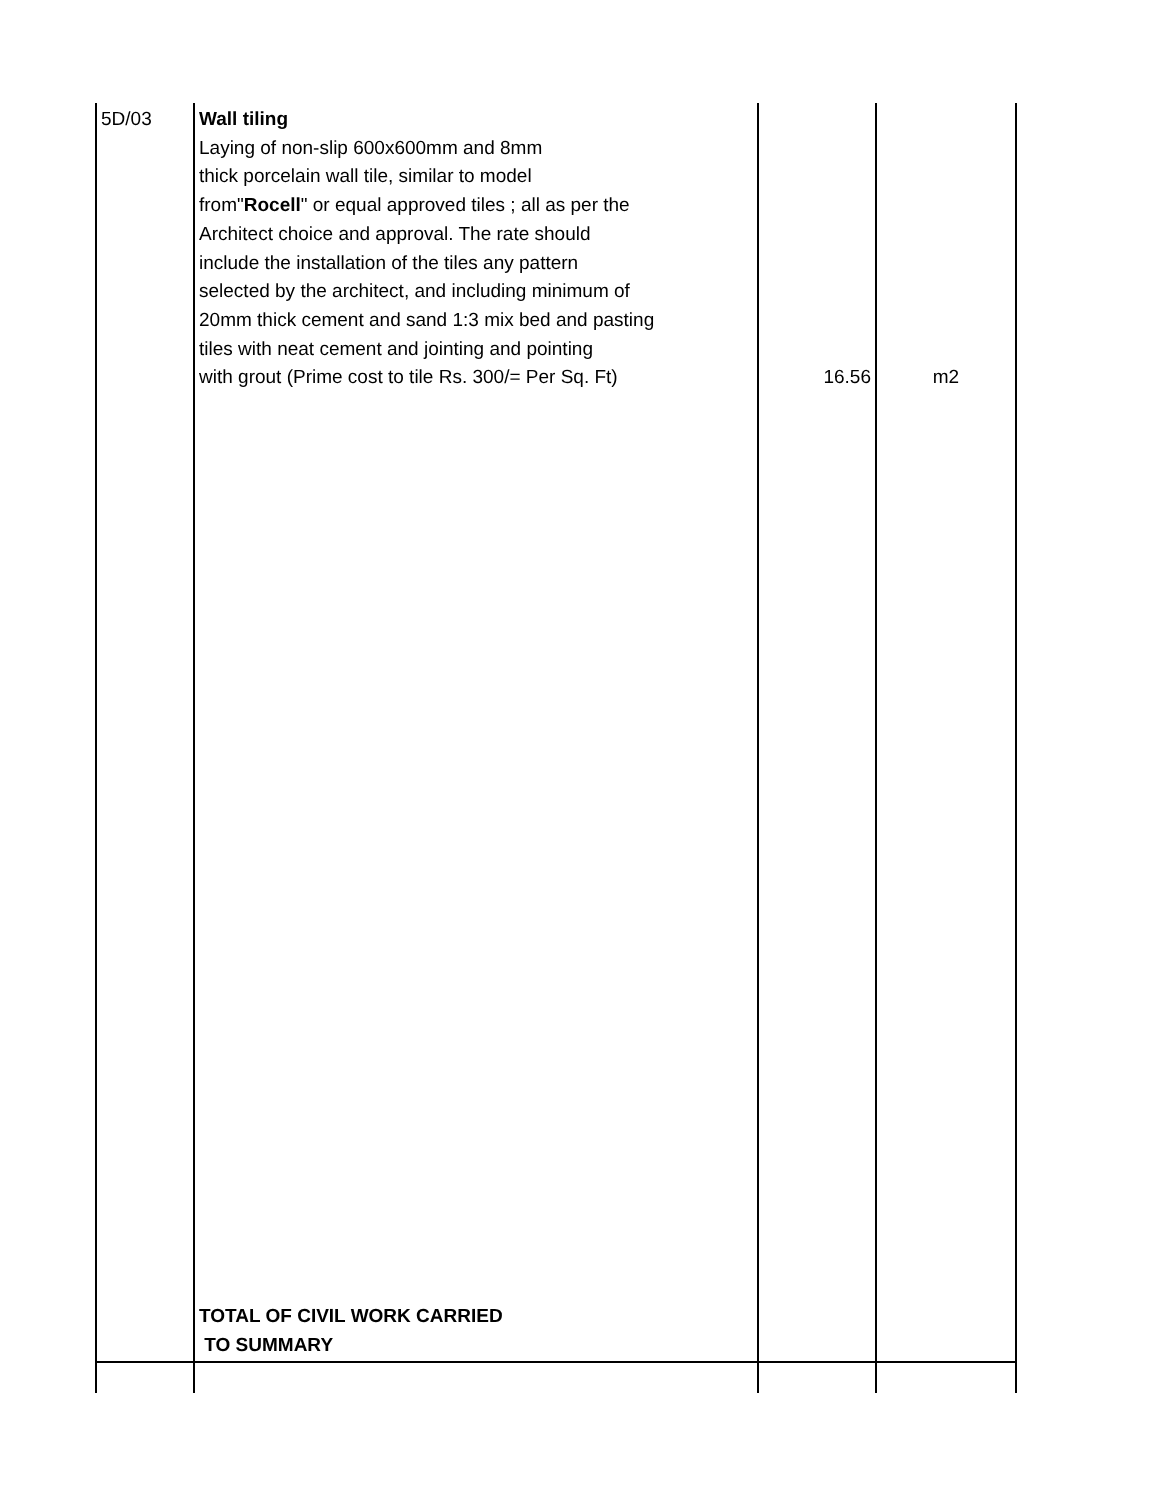| 5D/03 | Wall tiling Laying of non-slip 600x600mm and 8mm thick porcelain wall tile, similar to model from" Rocell " or equal approved tiles ; all as per the Architect choice and approval. The rate should include the installation of the tiles any pattern selected by the architect, and including minimum of 20mm thick cement and sand 1:3 mix bed and pasting tiles with neat cement and jointing and pointing with grout (Prime cost to tile Rs. 300/= Per Sq. Ft) TOTAL OF CIVIL WORK CARRIED TO SUMMARY | 16.56 | m2 |